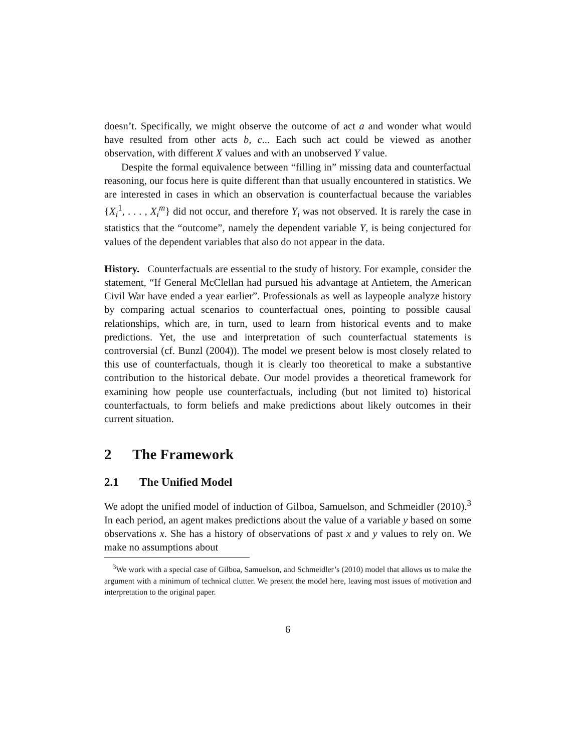doesn’t. Specifically, we might observe the outcome of act a and wonder what would have resulted from other acts b, c... Each such act could be viewed as another observation, with different X values and with an unobserved Y value.
Despite the formal equivalence between “filling in” missing data and counterfactual reasoning, our focus here is quite different than that usually encountered in statistics. We are interested in cases in which an observation is counterfactual because the variables {X<sub>i</sub><sup>1</sup>, . . . , X<sub>i</sub><sup>m</sup>} did not occur, and therefore Y<sub>i</sub> was not observed. It is rarely the case in statistics that the “outcome”, namely the dependent variable Y, is being conjectured for values of the dependent variables that also do not appear in the data.
History. Counterfactuals are essential to the study of history. For example, consider the statement, “If General McClellan had pursued his advantage at Antietem, the American Civil War have ended a year earlier”. Professionals as well as laypeople analyze history by comparing actual scenarios to counterfactual ones, pointing to possible causal relationships, which are, in turn, used to learn from historical events and to make predictions. Yet, the use and interpretation of such counterfactual statements is controversial (cf. Bunzl (2004)). The model we present below is most closely related to this use of counterfactuals, though it is clearly too theoretical to make a substantive contribution to the historical debate. Our model provides a theoretical framework for examining how people use counterfactuals, including (but not limited to) historical counterfactuals, to form beliefs and make predictions about likely outcomes in their current situation.
2 The Framework
2.1 The Unified Model
We adopt the unified model of induction of Gilboa, Samuelson, and Schmeidler (2010).<sup>3</sup> In each period, an agent makes predictions about the value of a variable y based on some observations x. She has a history of observations of past x and y values to rely on. We make no assumptions about
<sup>3</sup> We work with a special case of Gilboa, Samuelson, and Schmeidler’s (2010) model that allows us to make the argument with a minimum of technical clutter. We present the model here, leaving most issues of motivation and interpretation to the original paper.
6